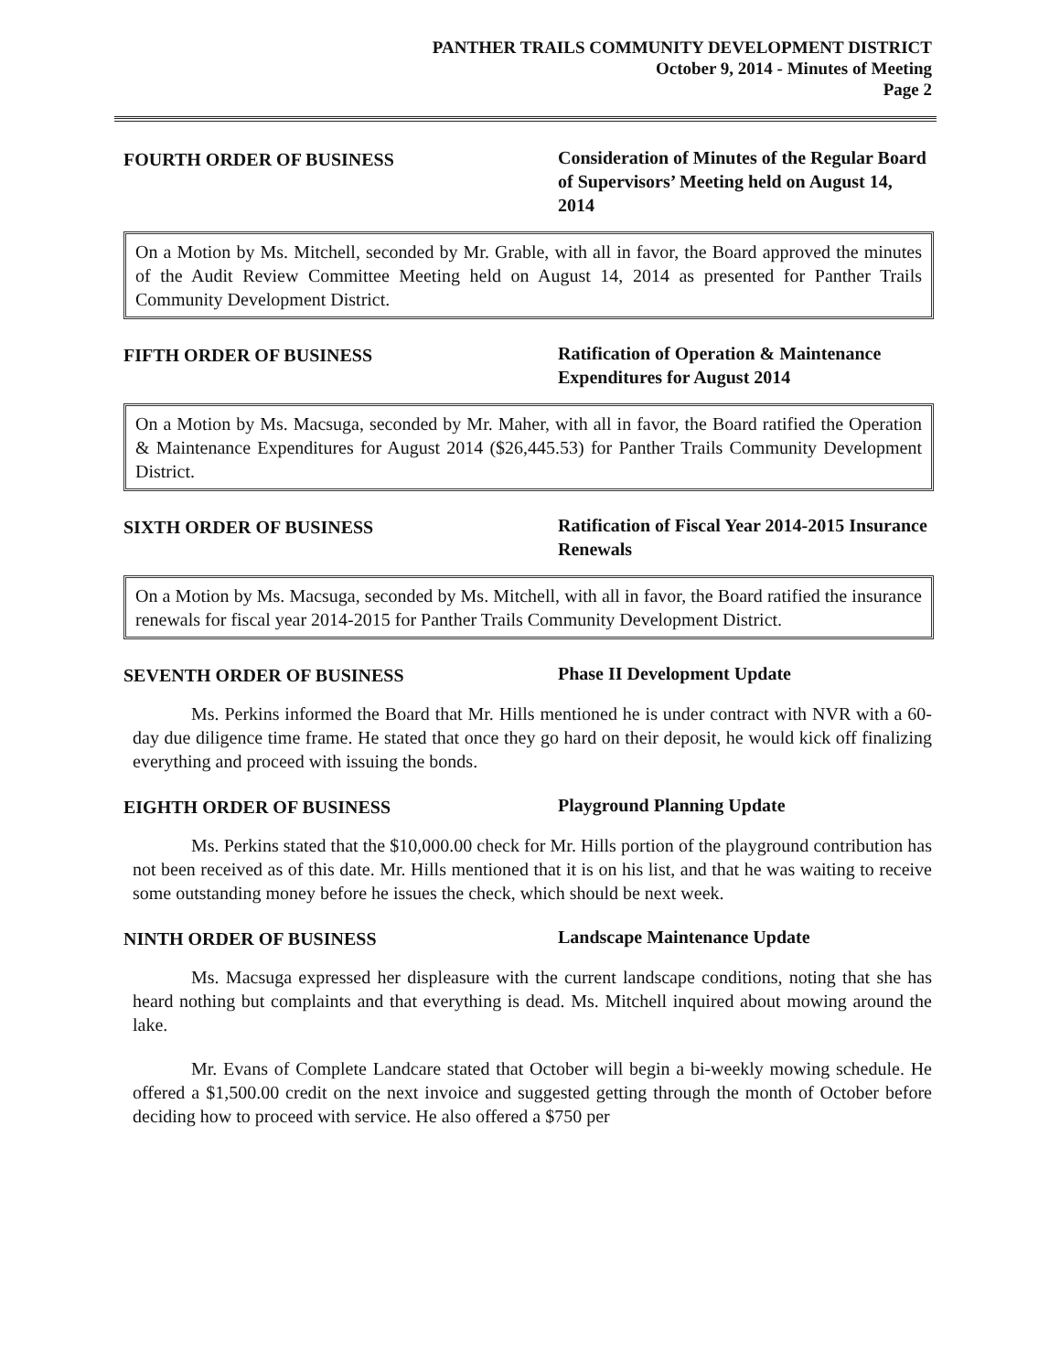PANTHER TRAILS COMMUNITY DEVELOPMENT DISTRICT
October 9, 2014 - Minutes of Meeting
Page 2
FOURTH ORDER OF BUSINESS Consideration of Minutes of the Regular Board of Supervisors’ Meeting held on August 14, 2014
On a Motion by Ms. Mitchell, seconded by Mr. Grable, with all in favor, the Board approved the minutes of the Audit Review Committee Meeting held on August 14, 2014 as presented for Panther Trails Community Development District.
FIFTH ORDER OF BUSINESS Ratification of Operation & Maintenance Expenditures for August 2014
On a Motion by Ms. Macsuga, seconded by Mr. Maher, with all in favor, the Board ratified the Operation & Maintenance Expenditures for August 2014 ($26,445.53) for Panther Trails Community Development District.
SIXTH ORDER OF BUSINESS Ratification of Fiscal Year 2014-2015 Insurance Renewals
On a Motion by Ms. Macsuga, seconded by Ms. Mitchell, with all in favor, the Board ratified the insurance renewals for fiscal year 2014-2015 for Panther Trails Community Development District.
SEVENTH ORDER OF BUSINESS Phase II Development Update
Ms. Perkins informed the Board that Mr. Hills mentioned he is under contract with NVR with a 60-day due diligence time frame. He stated that once they go hard on their deposit, he would kick off finalizing everything and proceed with issuing the bonds.
EIGHTH ORDER OF BUSINESS Playground Planning Update
Ms. Perkins stated that the $10,000.00 check for Mr. Hills portion of the playground contribution has not been received as of this date. Mr. Hills mentioned that it is on his list, and that he was waiting to receive some outstanding money before he issues the check, which should be next week.
NINTH ORDER OF BUSINESS Landscape Maintenance Update
Ms. Macsuga expressed her displeasure with the current landscape conditions, noting that she has heard nothing but complaints and that everything is dead. Ms. Mitchell inquired about mowing around the lake.
Mr. Evans of Complete Landcare stated that October will begin a bi-weekly mowing schedule. He offered a $1,500.00 credit on the next invoice and suggested getting through the month of October before deciding how to proceed with service. He also offered a $750 per